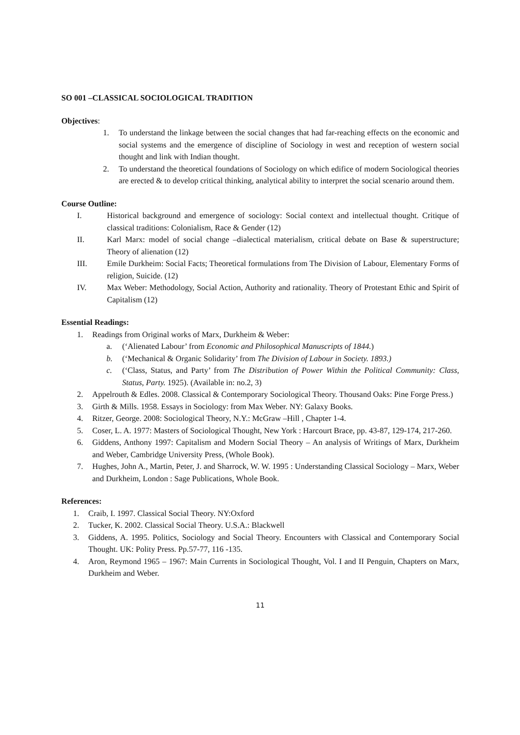SO 001 –CLASSICAL SOCIOLOGICAL TRADITION
Objectives:
1. To understand the linkage between the social changes that had far-reaching effects on the economic and social systems and the emergence of discipline of Sociology in west and reception of western social thought and link with Indian thought.
2. To understand the theoretical foundations of Sociology on which edifice of modern Sociological theories are erected & to develop critical thinking, analytical ability to interpret the social scenario around them.
Course Outline:
I. Historical background and emergence of sociology: Social context and intellectual thought. Critique of classical traditions: Colonialism, Race & Gender (12)
II. Karl Marx: model of social change –dialectical materialism, critical debate on Base & superstructure; Theory of alienation (12)
III. Emile Durkheim: Social Facts; Theoretical formulations from The Division of Labour, Elementary Forms of religion, Suicide. (12)
IV. Max Weber: Methodology, Social Action, Authority and rationality. Theory of Protestant Ethic and Spirit of Capitalism (12)
Essential Readings:
1. Readings from Original works of Marx, Durkheim & Weber:
a. (‘Alienated Labour’ from Economic and Philosophical Manuscripts of 1844.)
b. (‘Mechanical & Organic Solidarity’ from The Division of Labour in Society. 1893.)
c. (‘Class, Status, and Party’ from The Distribution of Power Within the Political Community: Class, Status, Party. 1925). (Available in: no.2, 3)
2. Appelrouth & Edles. 2008. Classical & Contemporary Sociological Theory. Thousand Oaks: Pine Forge Press.)
3. Girth & Mills. 1958. Essays in Sociology: from Max Weber. NY: Galaxy Books.
4. Ritzer, George. 2008: Sociological Theory, N.Y.: McGraw –Hill , Chapter 1-4.
5. Coser, L. A. 1977: Masters of Sociological Thought, New York : Harcourt Brace, pp. 43-87, 129-174, 217-260.
6. Giddens, Anthony 1997: Capitalism and Modern Social Theory – An analysis of Writings of Marx, Durkheim and Weber, Cambridge University Press, (Whole Book).
7. Hughes, John A., Martin, Peter, J. and Sharrock, W. W. 1995 : Understanding Classical Sociology – Marx, Weber and Durkheim, London : Sage Publications, Whole Book.
References:
1. Craib, I. 1997. Classical Social Theory. NY:Oxford
2. Tucker, K. 2002. Classical Social Theory. U.S.A.: Blackwell
3. Giddens, A. 1995. Politics, Sociology and Social Theory. Encounters with Classical and Contemporary Social Thought. UK: Polity Press. Pp.57-77, 116 -135.
4. Aron, Reymond 1965 – 1967: Main Currents in Sociological Thought, Vol. I and II Penguin, Chapters on Marx, Durkheim and Weber.
11